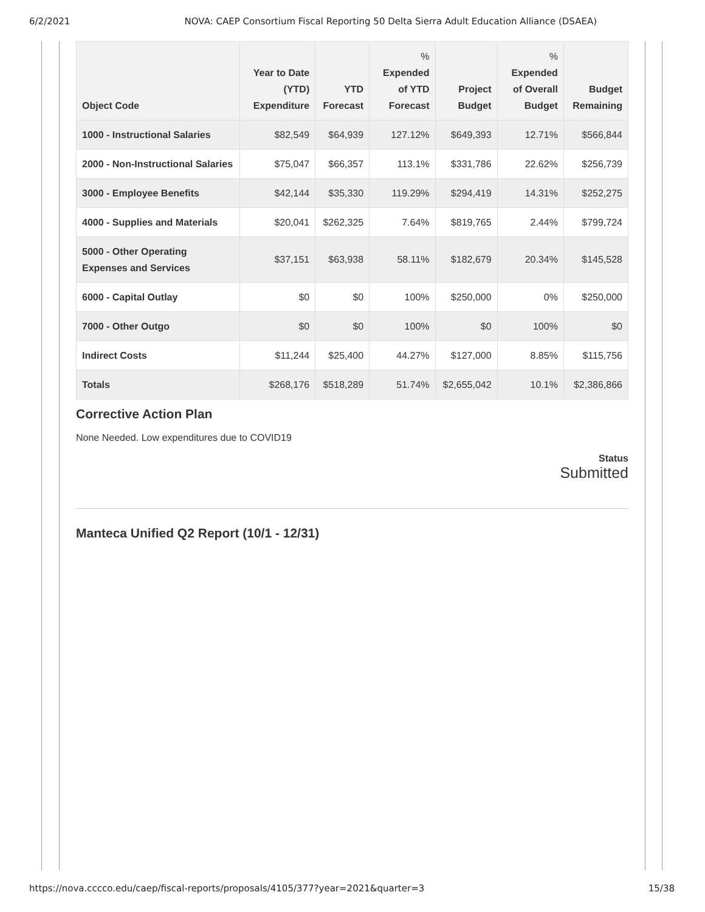6/2/2021 NOVA: CAEP Consortium Fiscal Reporting 50 Delta Sierra Adult Education Alliance (DSAEA)
| Object Code | Year to Date (YTD) Expenditure | YTD Forecast | % Expended of YTD Forecast | Project Budget | % Expended of Overall Budget | Budget Remaining |
| --- | --- | --- | --- | --- | --- | --- |
| 1000 - Instructional Salaries | $82,549 | $64,939 | 127.12% | $649,393 | 12.71% | $566,844 |
| 2000 - Non-Instructional Salaries | $75,047 | $66,357 | 113.1% | $331,786 | 22.62% | $256,739 |
| 3000 - Employee Benefits | $42,144 | $35,330 | 119.29% | $294,419 | 14.31% | $252,275 |
| 4000 - Supplies and Materials | $20,041 | $262,325 | 7.64% | $819,765 | 2.44% | $799,724 |
| 5000 - Other Operating Expenses and Services | $37,151 | $63,938 | 58.11% | $182,679 | 20.34% | $145,528 |
| 6000 - Capital Outlay | $0 | $0 | 100% | $250,000 | 0% | $250,000 |
| 7000 - Other Outgo | $0 | $0 | 100% | $0 | 100% | $0 |
| Indirect Costs | $11,244 | $25,400 | 44.27% | $127,000 | 8.85% | $115,756 |
| Totals | $268,176 | $518,289 | 51.74% | $2,655,042 | 10.1% | $2,386,866 |
Corrective Action Plan
None Needed. Low expenditures due to COVID19
Status
Submitted
Manteca Unified Q2 Report (10/1 - 12/31)
https://nova.cccco.edu/caep/fiscal-reports/proposals/4105/377?year=2021&quarter=3 15/38